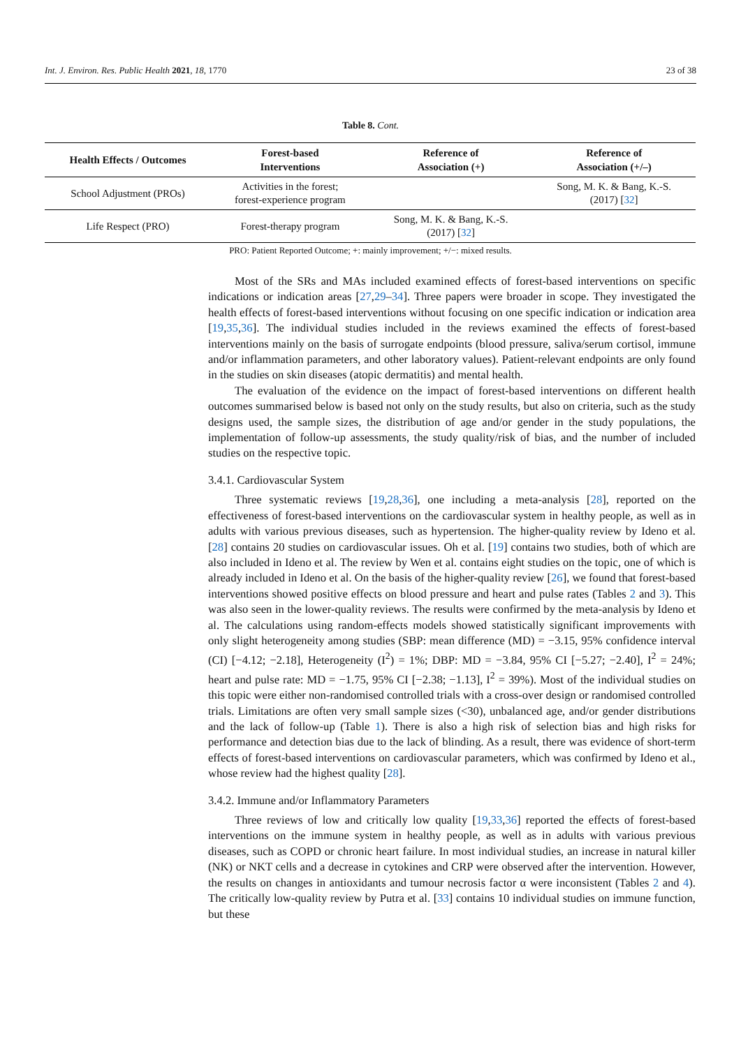Int. J. Environ. Res. Public Health 2021, 18, 1770 23 of 38
Table 8. Cont.
| Health Effects / Outcomes | Forest-based Interventions | Reference of Association (+) | Reference of Association (+/–) |
| --- | --- | --- | --- |
| School Adjustment (PROs) | Activities in the forest; forest-experience program | | Song, M. K. & Bang, K.-S. (2017) [ 32 ] |
| Life Respect (PRO) | Forest-therapy program | Song, M. K. & Bang, K.-S. (2017) [ 32 ] | |
PRO: Patient Reported Outcome; +: mainly improvement; +/−: mixed results.
Most of the SRs and MAs included examined effects of forest-based interventions on specific indications or indication areas [27,29–34]. Three papers were broader in scope. They investigated the health effects of forest-based interventions without focusing on one specific indication or indication area [19,35,36]. The individual studies included in the reviews examined the effects of forest-based interventions mainly on the basis of surrogate endpoints (blood pressure, saliva/serum cortisol, immune and/or inflammation parameters, and other laboratory values). Patient-relevant endpoints are only found in the studies on skin diseases (atopic dermatitis) and mental health.
The evaluation of the evidence on the impact of forest-based interventions on different health outcomes summarised below is based not only on the study results, but also on criteria, such as the study designs used, the sample sizes, the distribution of age and/or gender in the study populations, the implementation of follow-up assessments, the study quality/risk of bias, and the number of included studies on the respective topic.
3.4.1. Cardiovascular System
Three systematic reviews [19,28,36], one including a meta-analysis [28], reported on the effectiveness of forest-based interventions on the cardiovascular system in healthy people, as well as in adults with various previous diseases, such as hypertension. The higher-quality review by Ideno et al. [28] contains 20 studies on cardiovascular issues. Oh et al. [19] contains two studies, both of which are also included in Ideno et al. The review by Wen et al. contains eight studies on the topic, one of which is already included in Ideno et al. On the basis of the higher-quality review [26], we found that forest-based interventions showed positive effects on blood pressure and heart and pulse rates (Tables 2 and 3). This was also seen in the lower-quality reviews. The results were confirmed by the meta-analysis by Ideno et al. The calculations using random-effects models showed statistically significant improvements with only slight heterogeneity among studies (SBP: mean difference (MD) = −3.15, 95% confidence interval (CI) [−4.12; −2.18], Heterogeneity (I<sup>2</sup>) = 1%; DBP: MD = −3.84, 95% CI [−5.27; −2.40], I<sup>2</sup> = 24%; heart and pulse rate: MD = −1.75, 95% CI [−2.38; −1.13], I<sup>2</sup> = 39%). Most of the individual studies on this topic were either non-randomised controlled trials with a cross-over design or randomised controlled trials. Limitations are often very small sample sizes (<30), unbalanced age, and/or gender distributions and the lack of follow-up (Table 1). There is also a high risk of selection bias and high risks for performance and detection bias due to the lack of blinding. As a result, there was evidence of short-term effects of forest-based interventions on cardiovascular parameters, which was confirmed by Ideno et al., whose review had the highest quality [28].
3.4.2. Immune and/or Inflammatory Parameters
Three reviews of low and critically low quality [19,33,36] reported the effects of forest-based interventions on the immune system in healthy people, as well as in adults with various previous diseases, such as COPD or chronic heart failure. In most individual studies, an increase in natural killer (NK) or NKT cells and a decrease in cytokines and CRP were observed after the intervention. However, the results on changes in antioxidants and tumour necrosis factor α were inconsistent (Tables 2 and 4). The critically low-quality review by Putra et al. [33] contains 10 individual studies on immune function, but these